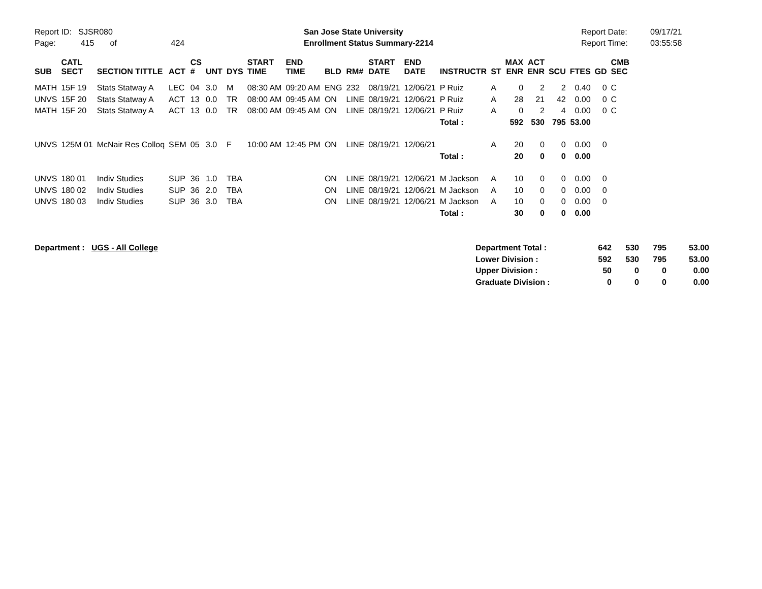Report ID: SJSR080
Page: 415 of 424
San Jose State University
Enrollment Status Summary-2214
Report Date:
Report Time:
09/17/21
03:55:58
| SUB | CATL SECT | SECTION TITTLE | ACT | CS # | UNT | DYS | START TIME | END TIME | BLD | RM# | START DATE | END DATE | INSTRUCTR | ST | MAX ENR | ACT ENR | SCU | FTES | GD | CMB SEC |
| --- | --- | --- | --- | --- | --- | --- | --- | --- | --- | --- | --- | --- | --- | --- | --- | --- | --- | --- | --- | --- |
| MATH | 15F 19 | Stats Statway A | LEC | 04 | 3.0 | M | 08:30 AM | 09:20 AM | ENG | 232 | 08/19/21 | 12/06/21 | P Ruiz | A | 0 | 2 | 2 | 0.40 | 0 | C |
| UNVS | 15F 20 | Stats Statway A | ACT | 13 | 0.0 | TR | 08:00 AM | 09:45 AM | ON | LINE | 08/19/21 | 12/06/21 | P Ruiz | A | 28 | 21 | 42 | 0.00 | 0 | C |
| MATH | 15F 20 | Stats Statway A | ACT | 13 | 0.0 | TR | 08:00 AM | 09:45 AM | ON | LINE | 08/19/21 | 12/06/21 | P Ruiz | A | 0 | 2 | 4 | 0.00 | 0 | C |
| | | | | | | | | | | | | | Total : | | 592 | 530 | 795 | 53.00 | | |
| UNVS | 125M 01 | McNair Res Colloq | SEM | 05 | 3.0 | F | 10:00 AM | 12:45 PM | ON | LINE | 08/19/21 | 12/06/21 | | A | 20 | 0 | 0 | 0.00 | 0 | |
| | | | | | | | | | | | | | Total : | | 20 | 0 | 0 | 0.00 | | |
| UNVS | 180 01 | Indiv Studies | SUP | 36 | 1.0 | TBA | | | ON | LINE | 08/19/21 | 12/06/21 | M Jackson | A | 10 | 0 | 0 | 0.00 | 0 | |
| UNVS | 180 02 | Indiv Studies | SUP | 36 | 2.0 | TBA | | | ON | LINE | 08/19/21 | 12/06/21 | M Jackson | A | 10 | 0 | 0 | 0.00 | 0 | |
| UNVS | 180 03 | Indiv Studies | SUP | 36 | 3.0 | TBA | | | ON | LINE | 08/19/21 | 12/06/21 | M Jackson | A | 10 | 0 | 0 | 0.00 | 0 | |
| | | | | | | | | | | | | | Total : | | 30 | 0 | 0 | 0.00 | | |
| Department : UGS - All College | Department Total : | 642 | 530 | 795 | 53.00 |
| | Lower Division : | 592 | 530 | 795 | 53.00 |
| | Upper Division : | 50 | 0 | 0 | 0.00 |
| | Graduate Division : | 0 | 0 | 0 | 0.00 |